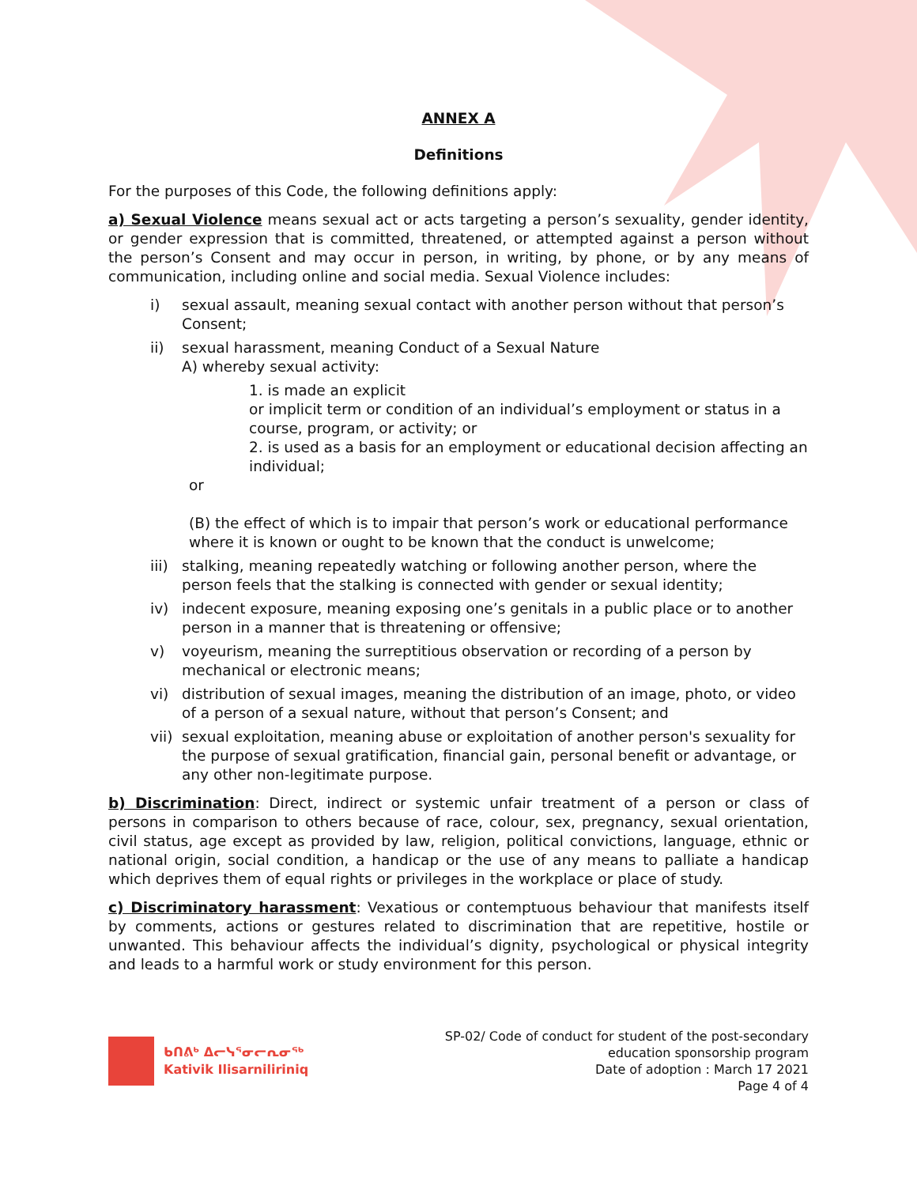ANNEX A
Definitions
For the purposes of this Code, the following definitions apply:
a) Sexual Violence means sexual act or acts targeting a person’s sexuality, gender identity, or gender expression that is committed, threatened, or attempted against a person without the person’s Consent and may occur in person, in writing, by phone, or by any means of communication, including online and social media. Sexual Violence includes:
i) sexual assault, meaning sexual contact with another person without that person’s Consent;
ii) sexual harassment, meaning Conduct of a Sexual Nature
A) whereby sexual activity:
1. is made an explicit
or implicit term or condition of an individual’s employment or status in a course, program, or activity; or
2. is used as a basis for an employment or educational decision affecting an individual;
or
(B) the effect of which is to impair that person’s work or educational performance where it is known or ought to be known that the conduct is unwelcome;
iii) stalking, meaning repeatedly watching or following another person, where the person feels that the stalking is connected with gender or sexual identity;
iv) indecent exposure, meaning exposing one’s genitals in a public place or to another person in a manner that is threatening or offensive;
v) voyeurism, meaning the surreptitious observation or recording of a person by mechanical or electronic means;
vi) distribution of sexual images, meaning the distribution of an image, photo, or video of a person of a sexual nature, without that person’s Consent; and
vii) sexual exploitation, meaning abuse or exploitation of another person's sexuality for the purpose of sexual gratification, financial gain, personal benefit or advantage, or any other non-legitimate purpose.
b) Discrimination: Direct, indirect or systemic unfair treatment of a person or class of persons in comparison to others because of race, colour, sex, pregnancy, sexual orientation, civil status, age except as provided by law, religion, political convictions, language, ethnic or national origin, social condition, a handicap or the use of any means to palliate a handicap which deprives them of equal rights or privileges in the workplace or place of study.
c) Discriminatory harassment: Vexatious or contemptuous behaviour that manifests itself by comments, actions or gestures related to discrimination that are repetitive, hostile or unwanted. This behaviour affects the individual’s dignity, psychological or physical integrity and leads to a harmful work or study environment for this person.
ᑲᑎᕕᒃ ᐃᓕᓭᕐᓂᓕᕆᓂᖅ
Kativik Ilisarniliriniq
SP-02/ Code of conduct for student of the post-secondary
education sponsorship program
Date of adoption : March 17 2021
Page 4 of 4